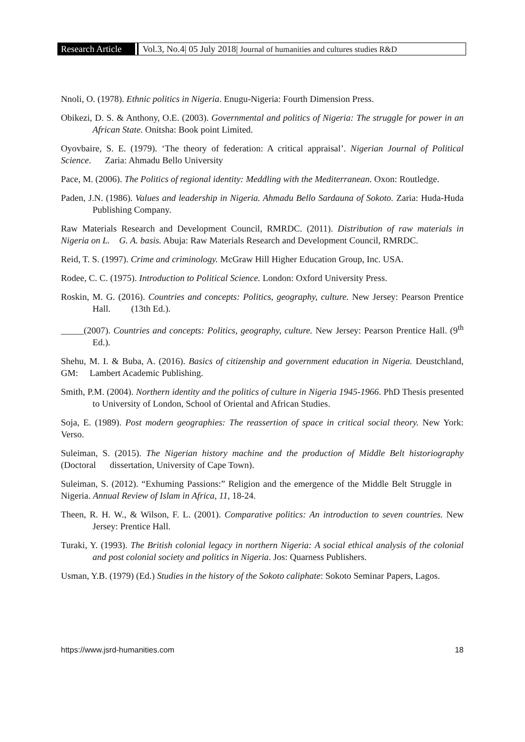Research Article
Vol.3, No.4| 05 July 2018| Journal of humanities and cultures studies R&D
Nnoli, O. (1978). Ethnic politics in Nigeria. Enugu-Nigeria: Fourth Dimension Press.
Obikezi, D. S. & Anthony, O.E. (2003). Governmental and politics of Nigeria: The struggle for power in an African State. Onitsha: Book point Limited.
Oyovbaire, S. E. (1979). ‘The theory of federation: A critical appraisal’. Nigerian Journal of Political Science. Zaria: Ahmadu Bello University
Pace, M. (2006). The Politics of regional identity: Meddling with the Mediterranean. Oxon: Routledge.
Paden, J.N. (1986). Values and leadership in Nigeria. Ahmadu Bello Sardauna of Sokoto. Zaria: Huda-Huda Publishing Company.
Raw Materials Research and Development Council, RMRDC. (2011). Distribution of raw materials in Nigeria on L. G. A. basis. Abuja: Raw Materials Research and Development Council, RMRDC.
Reid, T. S. (1997). Crime and criminology. McGraw Hill Higher Education Group, Inc. USA.
Rodee, C. C. (1975). Introduction to Political Science. London: Oxford University Press.
Roskin, M. G. (2016). Countries and concepts: Politics, geography, culture. New Jersey: Pearson Prentice Hall. (13th Ed.).
_____(2007). Countries and concepts: Politics, geography, culture. New Jersey: Pearson Prentice Hall. (9<sup>th</sup> Ed.).
Shehu, M. I. & Buba, A. (2016). Basics of citizenship and government education in Nigeria. Deustchland, GM: Lambert Academic Publishing.
Smith, P.M. (2004). Northern identity and the politics of culture in Nigeria 1945-1966. PhD Thesis presented to University of London, School of Oriental and African Studies.
Soja, E. (1989). Post modern geographies: The reassertion of space in critical social theory. New York: Verso.
Suleiman, S. (2015). The Nigerian history machine and the production of Middle Belt historiography (Doctoral dissertation, University of Cape Town).
Suleiman, S. (2012). “Exhuming Passions:” Religion and the emergence of the Middle Belt Struggle in Nigeria. Annual Review of Islam in Africa, 11, 18-24.
Theen, R. H. W., & Wilson, F. L. (2001). Comparative politics: An introduction to seven countries. New Jersey: Prentice Hall.
Turaki, Y. (1993). The British colonial legacy in northern Nigeria: A social ethical analysis of the colonial and post colonial society and politics in Nigeria. Jos: Quarness Publishers.
Usman, Y.B. (1979) (Ed.) Studies in the history of the Sokoto caliphate: Sokoto Seminar Papers, Lagos.
https://www.jsrd-humanities.com 18